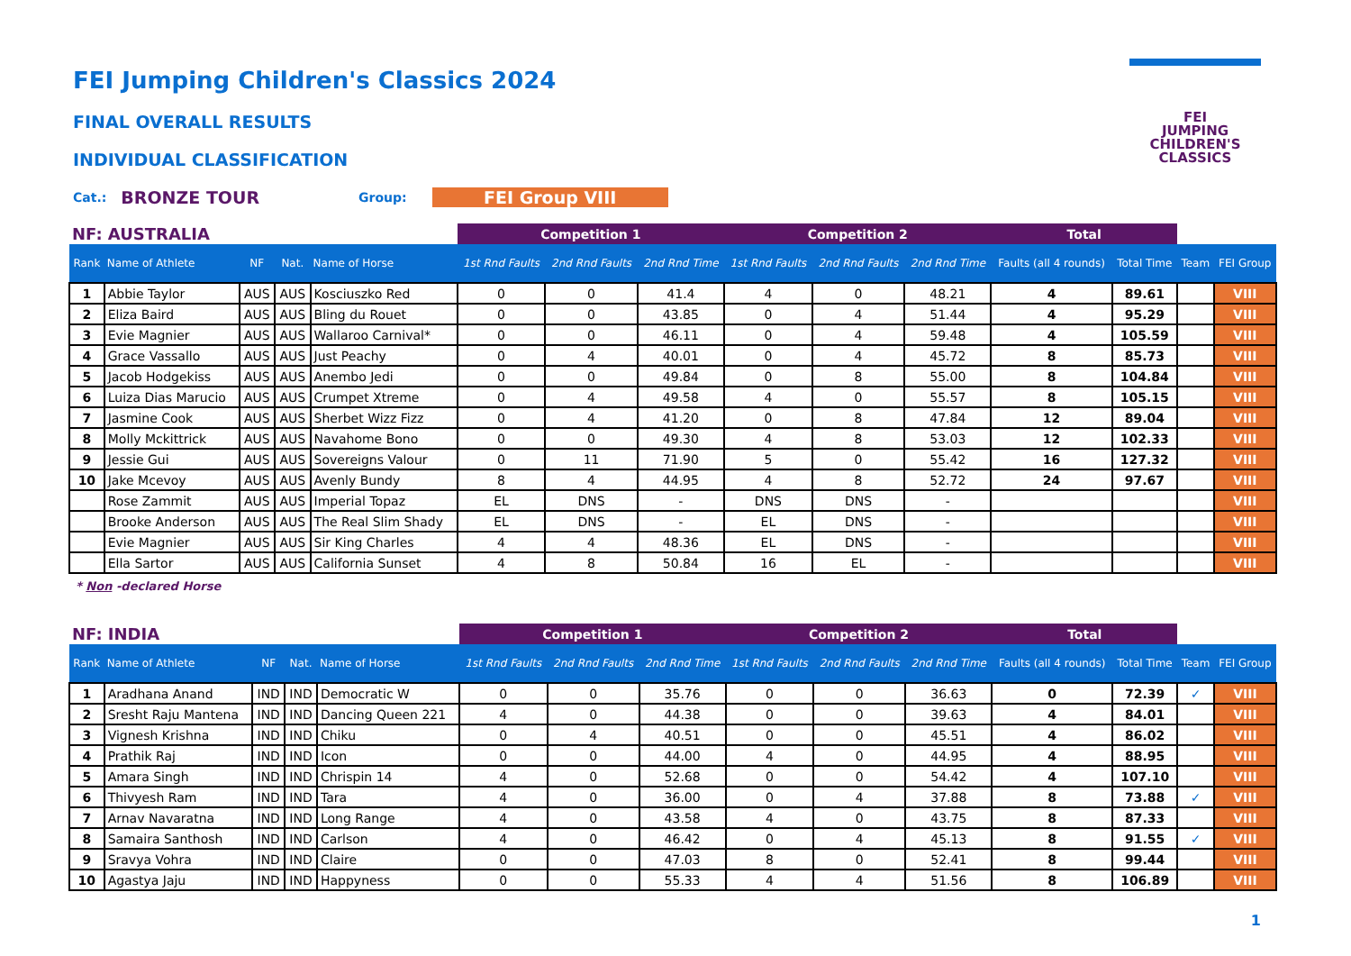FEI
JUMPING
CHILDREN'S
CLASSICS
FEI Jumping Children's Classics 2024
FINAL OVERALL RESULTS
INDIVIDUAL CLASSIFICATION
Cat.: BRONZE TOUR Group: FEI Group VIII
| NF: AUSTRALIA | | | | | Competition 1 | | | Competition 2 | | | Total | | | |
| --- | --- | --- | --- | --- | --- | --- | --- | --- | --- | --- | --- | --- | --- | --- |
| Rank | Name of Athlete | NF | Nat. | Name of Horse | 1st Rnd Faults | 2nd Rnd Faults | 2nd Rnd Time | 1st Rnd Faults | 2nd Rnd Faults | 2nd Rnd Time | Faults (all 4 rounds) | Total Time | Team | FEI Group |
| 1 | Abbie Taylor | AUS | AUS | Kosciuszko Red | 0 | 0 | 41.4 | 4 | 0 | 48.21 | 4 | 89.61 | | VIII |
| 2 | Eliza Baird | AUS | AUS | Bling du Rouet | 0 | 0 | 43.85 | 0 | 4 | 51.44 | 4 | 95.29 | | VIII |
| 3 | Evie Magnier | AUS | AUS | Wallaroo Carnival* | 0 | 0 | 46.11 | 0 | 4 | 59.48 | 4 | 105.59 | | VIII |
| 4 | Grace Vassallo | AUS | AUS | Just Peachy | 0 | 4 | 40.01 | 0 | 4 | 45.72 | 8 | 85.73 | | VIII |
| 5 | Jacob Hodgekiss | AUS | AUS | Anembo Jedi | 0 | 0 | 49.84 | 0 | 8 | 55.00 | 8 | 104.84 | | VIII |
| 6 | Luiza Dias Marucio | AUS | AUS | Crumpet Xtreme | 0 | 4 | 49.58 | 4 | 0 | 55.57 | 8 | 105.15 | | VIII |
| 7 | Jasmine Cook | AUS | AUS | Sherbet Wizz Fizz | 0 | 4 | 41.20 | 0 | 8 | 47.84 | 12 | 89.04 | | VIII |
| 8 | Molly Mckittrick | AUS | AUS | Navahome Bono | 0 | 0 | 49.30 | 4 | 8 | 53.03 | 12 | 102.33 | | VIII |
| 9 | Jessie Gui | AUS | AUS | Sovereigns Valour | 0 | 11 | 71.90 | 5 | 0 | 55.42 | 16 | 127.32 | | VIII |
| 10 | Jake Mcevoy | AUS | AUS | Avenly Bundy | 8 | 4 | 44.95 | 4 | 8 | 52.72 | 24 | 97.67 | | VIII |
| | Rose Zammit | AUS | AUS | Imperial Topaz | EL | DNS | - | DNS | DNS | - | | | | VIII |
| | Brooke Anderson | AUS | AUS | The Real Slim Shady | EL | DNS | - | EL | DNS | - | | | | VIII |
| | Evie Magnier | AUS | AUS | Sir King Charles | 4 | 4 | 48.36 | EL | DNS | - | | | | VIII |
| | Ella Sartor | AUS | AUS | California Sunset | 4 | 8 | 50.84 | 16 | EL | - | | | | VIII |
* Non -declared Horse
| NF: INDIA | | | | | Competition 1 | | | Competition 2 | | | Total | | | |
| --- | --- | --- | --- | --- | --- | --- | --- | --- | --- | --- | --- | --- | --- | --- |
| Rank | Name of Athlete | NF | Nat. | Name of Horse | 1st Rnd Faults | 2nd Rnd Faults | 2nd Rnd Time | 1st Rnd Faults | 2nd Rnd Faults | 2nd Rnd Time | Faults (all 4 rounds) | Total Time | Team | FEI Group |
| 1 | Aradhana Anand | IND | IND | Democratic W | 0 | 0 | 35.76 | 0 | 0 | 36.63 | 0 | 72.39 | ✓ | VIII |
| 2 | Sresht Raju Mantena | IND | IND | Dancing Queen 221 | 4 | 0 | 44.38 | 0 | 0 | 39.63 | 4 | 84.01 | | VIII |
| 3 | Vignesh Krishna | IND | IND | Chiku | 0 | 4 | 40.51 | 0 | 0 | 45.51 | 4 | 86.02 | | VIII |
| 4 | Prathik Raj | IND | IND | Icon | 0 | 0 | 44.00 | 4 | 0 | 44.95 | 4 | 88.95 | | VIII |
| 5 | Amara Singh | IND | IND | Chrispin 14 | 4 | 0 | 52.68 | 0 | 0 | 54.42 | 4 | 107.10 | | VIII |
| 6 | Thivyesh Ram | IND | IND | Tara | 4 | 0 | 36.00 | 0 | 4 | 37.88 | 8 | 73.88 | ✓ | VIII |
| 7 | Arnav Navaratna | IND | IND | Long Range | 4 | 0 | 43.58 | 4 | 0 | 43.75 | 8 | 87.33 | | VIII |
| 8 | Samaira Santhosh | IND | IND | Carlson | 4 | 0 | 46.42 | 0 | 4 | 45.13 | 8 | 91.55 | ✓ | VIII |
| 9 | Sravya Vohra | IND | IND | Claire | 0 | 0 | 47.03 | 8 | 0 | 52.41 | 8 | 99.44 | | VIII |
| 10 | Agastya Jaju | IND | IND | Happyness | 0 | 0 | 55.33 | 4 | 4 | 51.56 | 8 | 106.89 | | VIII |
1